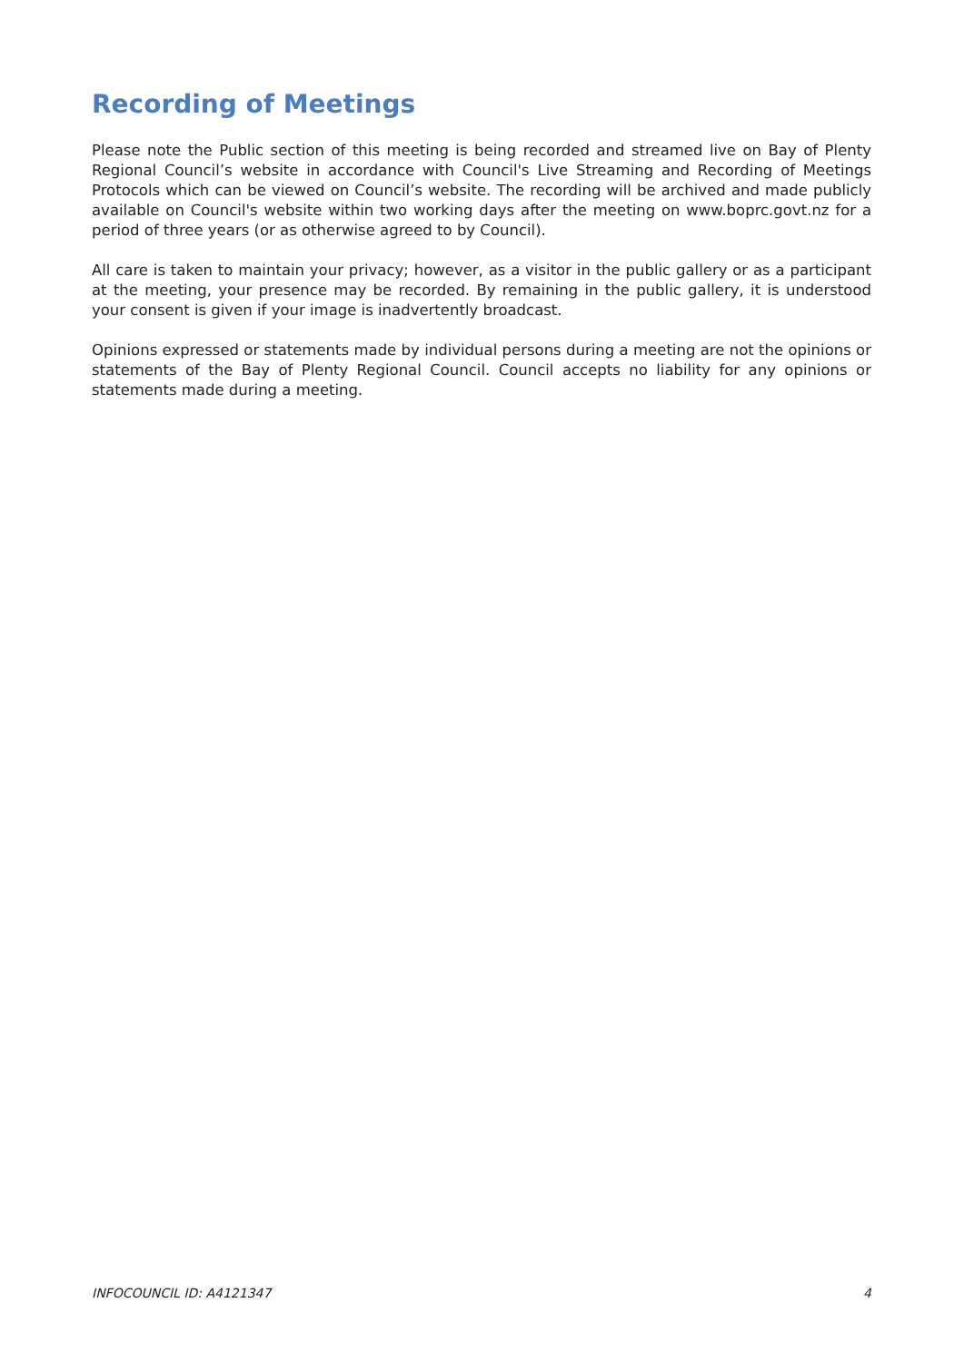Recording of Meetings
Please note the Public section of this meeting is being recorded and streamed live on Bay of Plenty Regional Council’s website in accordance with Council's Live Streaming and Recording of Meetings Protocols which can be viewed on Council’s website. The recording will be archived and made publicly available on Council's website within two working days after the meeting on www.boprc.govt.nz for a period of three years (or as otherwise agreed to by Council).
All care is taken to maintain your privacy; however, as a visitor in the public gallery or as a participant at the meeting, your presence may be recorded. By remaining in the public gallery, it is understood your consent is given if your image is inadvertently broadcast.
Opinions expressed or statements made by individual persons during a meeting are not the opinions or statements of the Bay of Plenty Regional Council. Council accepts no liability for any opinions or statements made during a meeting.
INFOCOUNCIL ID: A4121347 4